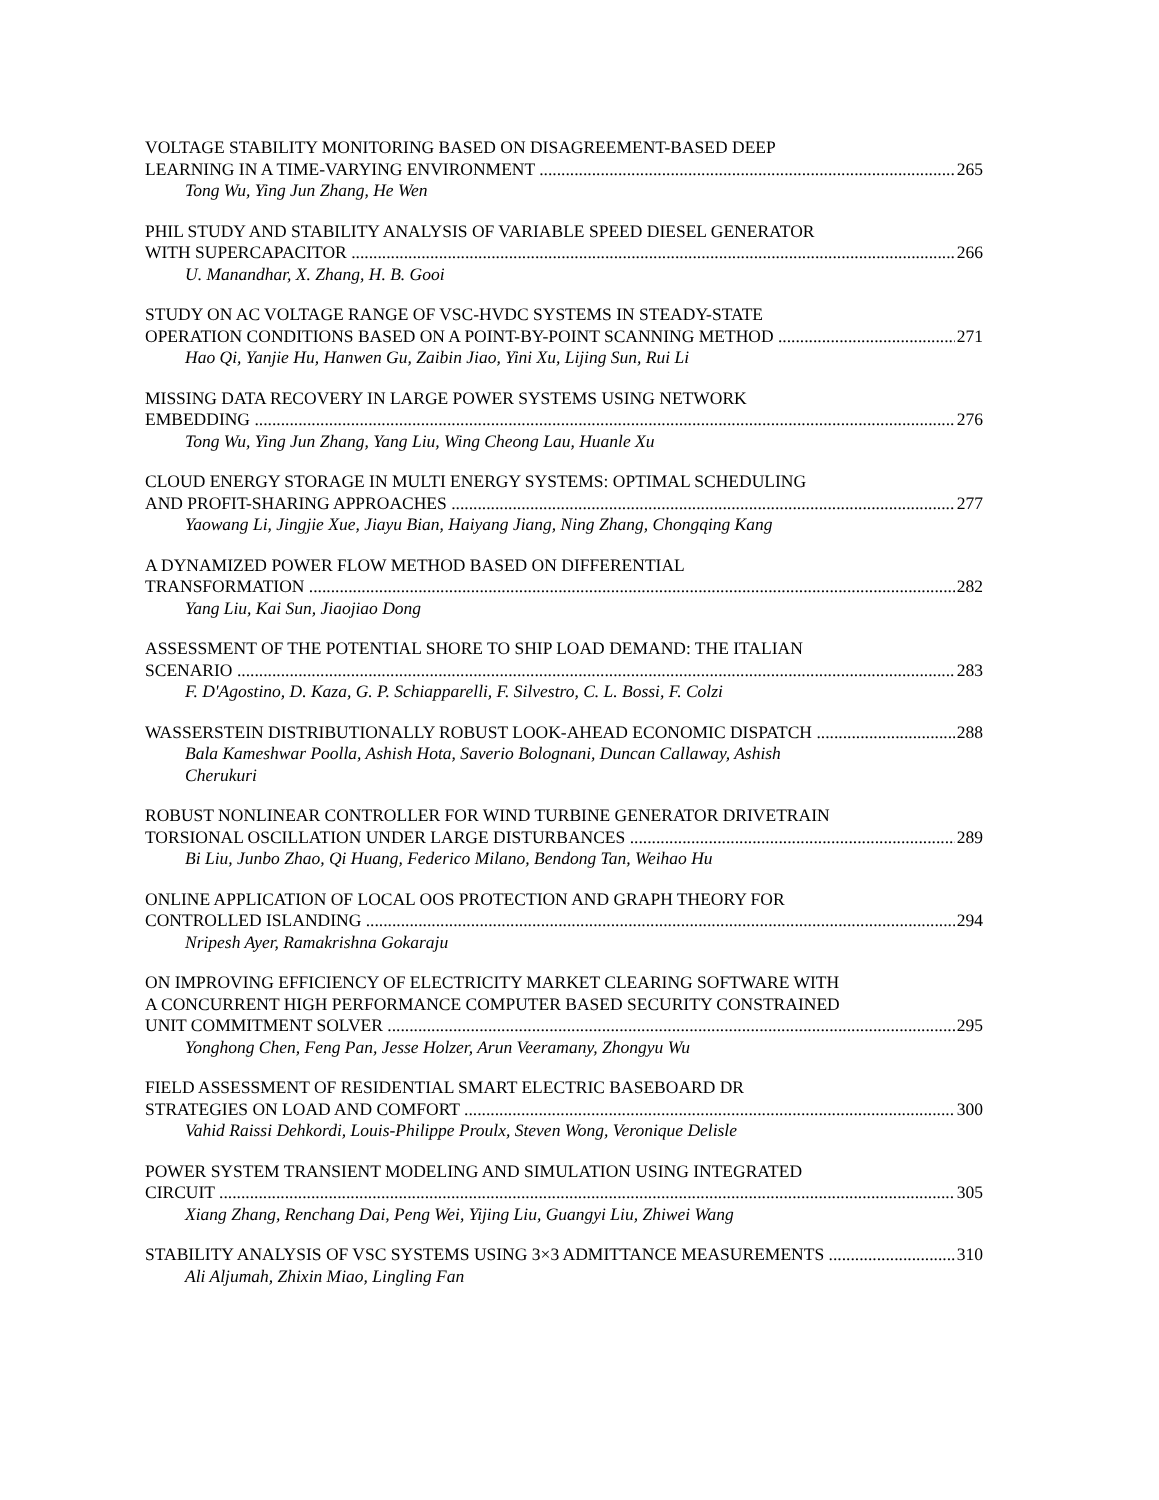VOLTAGE STABILITY MONITORING BASED ON DISAGREEMENT-BASED DEEP
LEARNING IN A TIME-VARYING ENVIRONMENT 265
Tong Wu, Ying Jun Zhang, He Wen
PHIL STUDY AND STABILITY ANALYSIS OF VARIABLE SPEED DIESEL GENERATOR
WITH SUPERCAPACITOR 266
U. Manandhar, X. Zhang, H. B. Gooi
STUDY ON AC VOLTAGE RANGE OF VSC-HVDC SYSTEMS IN STEADY-STATE
OPERATION CONDITIONS BASED ON A POINT-BY-POINT SCANNING METHOD 271
Hao Qi, Yanjie Hu, Hanwen Gu, Zaibin Jiao, Yini Xu, Lijing Sun, Rui Li
MISSING DATA RECOVERY IN LARGE POWER SYSTEMS USING NETWORK
EMBEDDING 276
Tong Wu, Ying Jun Zhang, Yang Liu, Wing Cheong Lau, Huanle Xu
CLOUD ENERGY STORAGE IN MULTI ENERGY SYSTEMS: OPTIMAL SCHEDULING
AND PROFIT-SHARING APPROACHES 277
Yaowang Li, Jingjie Xue, Jiayu Bian, Haiyang Jiang, Ning Zhang, Chongqing Kang
A DYNAMIZED POWER FLOW METHOD BASED ON DIFFERENTIAL
TRANSFORMATION 282
Yang Liu, Kai Sun, Jiaojiao Dong
ASSESSMENT OF THE POTENTIAL SHORE TO SHIP LOAD DEMAND: THE ITALIAN
SCENARIO 283
F. D'Agostino, D. Kaza, G. P. Schiapparelli, F. Silvestro, C. L. Bossi, F. Colzi
WASSERSTEIN DISTRIBUTIONALLY ROBUST LOOK-AHEAD ECONOMIC DISPATCH 288
Bala Kameshwar Poolla, Ashish Hota, Saverio Bolognani, Duncan Callaway, Ashish
Cherukuri
ROBUST NONLINEAR CONTROLLER FOR WIND TURBINE GENERATOR DRIVETRAIN
TORSIONAL OSCILLATION UNDER LARGE DISTURBANCES 289
Bi Liu, Junbo Zhao, Qi Huang, Federico Milano, Bendong Tan, Weihao Hu
ONLINE APPLICATION OF LOCAL OOS PROTECTION AND GRAPH THEORY FOR
CONTROLLED ISLANDING 294
Nripesh Ayer, Ramakrishna Gokaraju
ON IMPROVING EFFICIENCY OF ELECTRICITY MARKET CLEARING SOFTWARE WITH
A CONCURRENT HIGH PERFORMANCE COMPUTER BASED SECURITY CONSTRAINED
UNIT COMMITMENT SOLVER 295
Yonghong Chen, Feng Pan, Jesse Holzer, Arun Veeramany, Zhongyu Wu
FIELD ASSESSMENT OF RESIDENTIAL SMART ELECTRIC BASEBOARD DR
STRATEGIES ON LOAD AND COMFORT 300
Vahid Raissi Dehkordi, Louis-Philippe Proulx, Steven Wong, Veronique Delisle
POWER SYSTEM TRANSIENT MODELING AND SIMULATION USING INTEGRATED
CIRCUIT 305
Xiang Zhang, Renchang Dai, Peng Wei, Yijing Liu, Guangyi Liu, Zhiwei Wang
STABILITY ANALYSIS OF VSC SYSTEMS USING 3×3 ADMITTANCE MEASUREMENTS 310
Ali Aljumah, Zhixin Miao, Lingling Fan